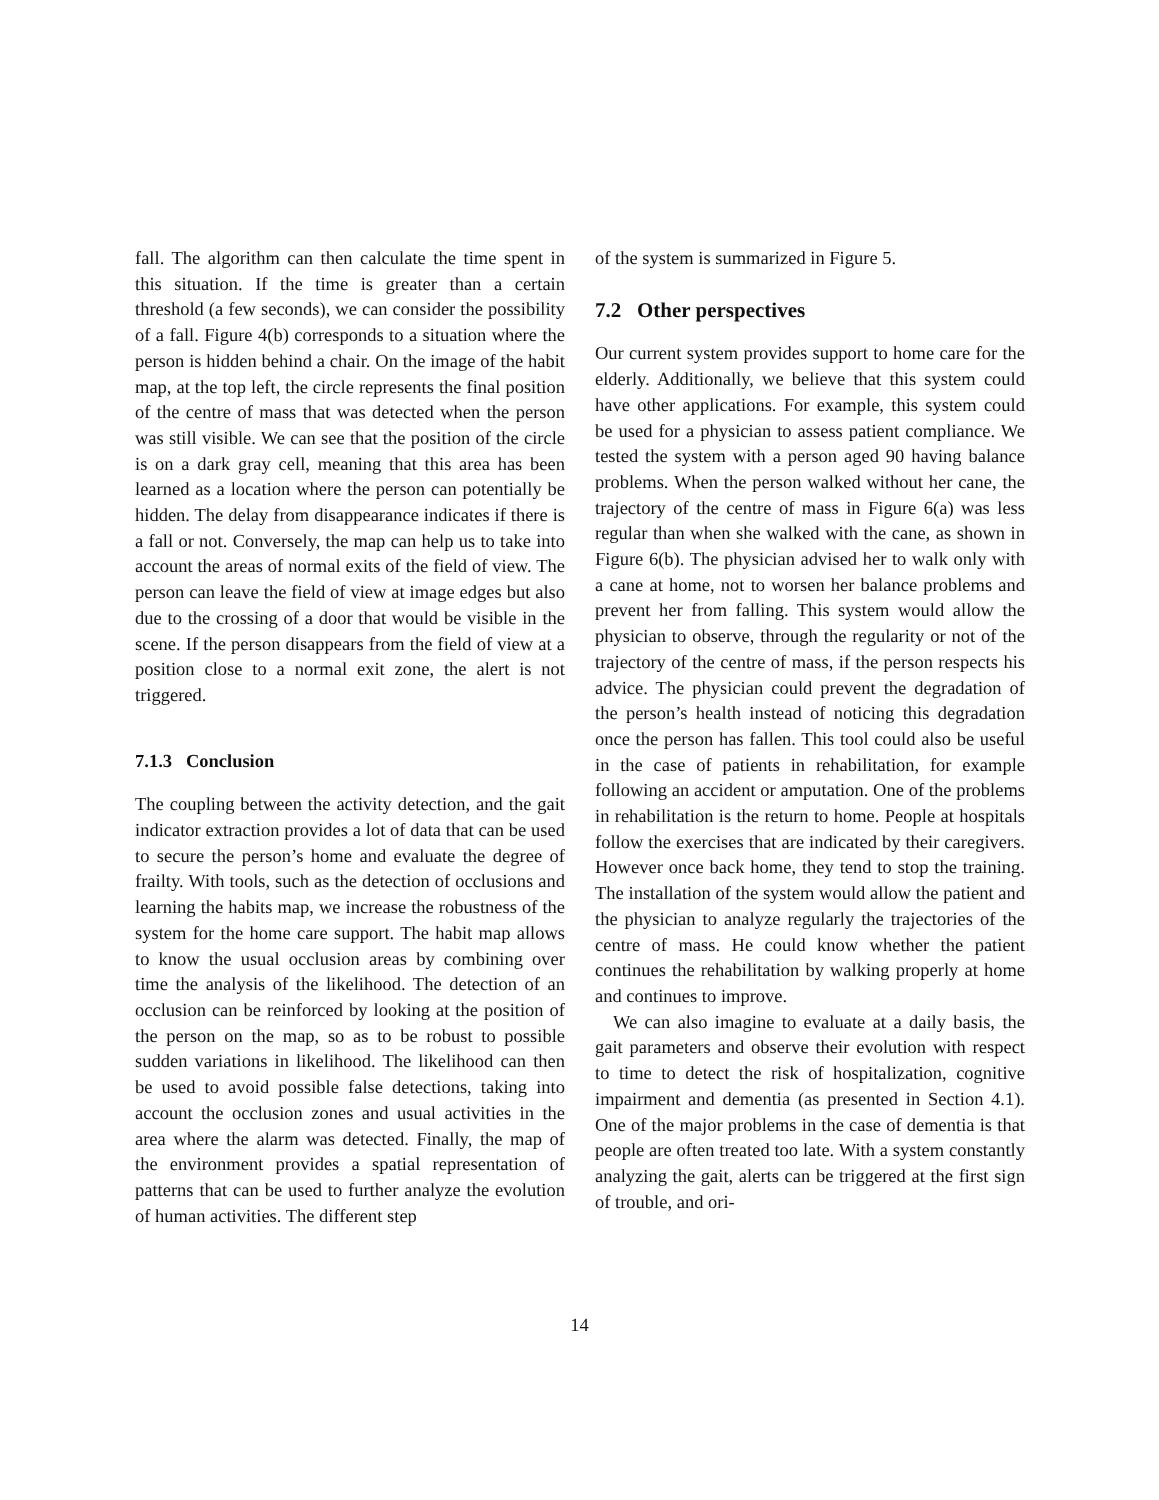fall. The algorithm can then calculate the time spent in this situation. If the time is greater than a certain threshold (a few seconds), we can consider the possibility of a fall. Figure 4(b) corresponds to a situation where the person is hidden behind a chair. On the image of the habit map, at the top left, the circle represents the final position of the centre of mass that was detected when the person was still visible. We can see that the position of the circle is on a dark gray cell, meaning that this area has been learned as a location where the person can potentially be hidden. The delay from disappearance indicates if there is a fall or not. Conversely, the map can help us to take into account the areas of normal exits of the field of view. The person can leave the field of view at image edges but also due to the crossing of a door that would be visible in the scene. If the person disappears from the field of view at a position close to a normal exit zone, the alert is not triggered.
7.1.3 Conclusion
The coupling between the activity detection, and the gait indicator extraction provides a lot of data that can be used to secure the person’s home and evaluate the degree of frailty. With tools, such as the detection of occlusions and learning the habits map, we increase the robustness of the system for the home care support. The habit map allows to know the usual occlusion areas by combining over time the analysis of the likelihood. The detection of an occlusion can be reinforced by looking at the position of the person on the map, so as to be robust to possible sudden variations in likelihood. The likelihood can then be used to avoid possible false detections, taking into account the occlusion zones and usual activities in the area where the alarm was detected. Finally, the map of the environment provides a spatial representation of patterns that can be used to further analyze the evolution of human activities. The different step
of the system is summarized in Figure 5.
7.2 Other perspectives
Our current system provides support to home care for the elderly. Additionally, we believe that this system could have other applications. For example, this system could be used for a physician to assess patient compliance. We tested the system with a person aged 90 having balance problems. When the person walked without her cane, the trajectory of the centre of mass in Figure 6(a) was less regular than when she walked with the cane, as shown in Figure 6(b). The physician advised her to walk only with a cane at home, not to worsen her balance problems and prevent her from falling. This system would allow the physician to observe, through the regularity or not of the trajectory of the centre of mass, if the person respects his advice. The physician could prevent the degradation of the person’s health instead of noticing this degradation once the person has fallen. This tool could also be useful in the case of patients in rehabilitation, for example following an accident or amputation. One of the problems in rehabilitation is the return to home. People at hospitals follow the exercises that are indicated by their caregivers. However once back home, they tend to stop the training. The installation of the system would allow the patient and the physician to analyze regularly the trajectories of the centre of mass. He could know whether the patient continues the rehabilitation by walking properly at home and continues to improve.
We can also imagine to evaluate at a daily basis, the gait parameters and observe their evolution with respect to time to detect the risk of hospitalization, cognitive impairment and dementia (as presented in Section 4.1). One of the major problems in the case of dementia is that people are often treated too late. With a system constantly analyzing the gait, alerts can be triggered at the first sign of trouble, and ori-
14